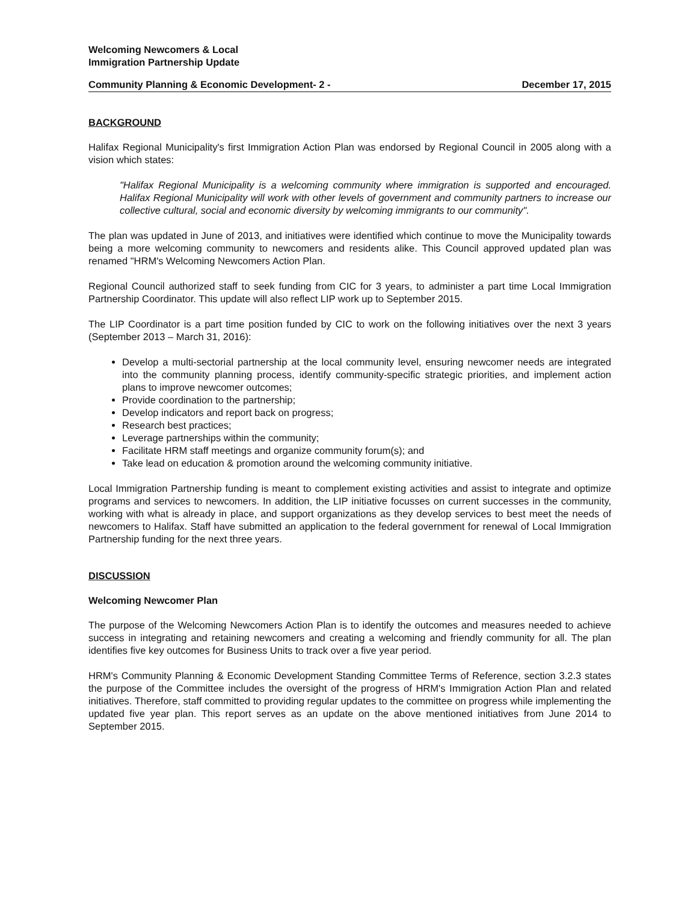Welcoming Newcomers & Local
Immigration Partnership Update
Community Planning & Economic Development- 2 - December 17, 2015
BACKGROUND
Halifax Regional Municipality's first Immigration Action Plan was endorsed by Regional Council in 2005 along with a vision which states:
"Halifax Regional Municipality is a welcoming community where immigration is supported and encouraged. Halifax Regional Municipality will work with other levels of government and community partners to increase our collective cultural, social and economic diversity by welcoming immigrants to our community".
The plan was updated in June of 2013, and initiatives were identified which continue to move the Municipality towards being a more welcoming community to newcomers and residents alike. This Council approved updated plan was renamed "HRM's Welcoming Newcomers Action Plan.
Regional Council authorized staff to seek funding from CIC for 3 years, to administer a part time Local Immigration Partnership Coordinator. This update will also reflect LIP work up to September 2015.
The LIP Coordinator is a part time position funded by CIC to work on the following initiatives over the next 3 years (September 2013 – March 31, 2016):
Develop a multi-sectorial partnership at the local community level, ensuring newcomer needs are integrated into the community planning process, identify community-specific strategic priorities, and implement action plans to improve newcomer outcomes;
Provide coordination to the partnership;
Develop indicators and report back on progress;
Research best practices;
Leverage partnerships within the community;
Facilitate HRM staff meetings and organize community forum(s); and
Take lead on education & promotion around the welcoming community initiative.
Local Immigration Partnership funding is meant to complement existing activities and assist to integrate and optimize programs and services to newcomers. In addition, the LIP initiative focusses on current successes in the community, working with what is already in place, and support organizations as they develop services to best meet the needs of newcomers to Halifax. Staff have submitted an application to the federal government for renewal of Local Immigration Partnership funding for the next three years.
DISCUSSION
Welcoming Newcomer Plan
The purpose of the Welcoming Newcomers Action Plan is to identify the outcomes and measures needed to achieve success in integrating and retaining newcomers and creating a welcoming and friendly community for all. The plan identifies five key outcomes for Business Units to track over a five year period.
HRM's Community Planning & Economic Development Standing Committee Terms of Reference, section 3.2.3 states the purpose of the Committee includes the oversight of the progress of HRM's Immigration Action Plan and related initiatives. Therefore, staff committed to providing regular updates to the committee on progress while implementing the updated five year plan. This report serves as an update on the above mentioned initiatives from June 2014 to September 2015.